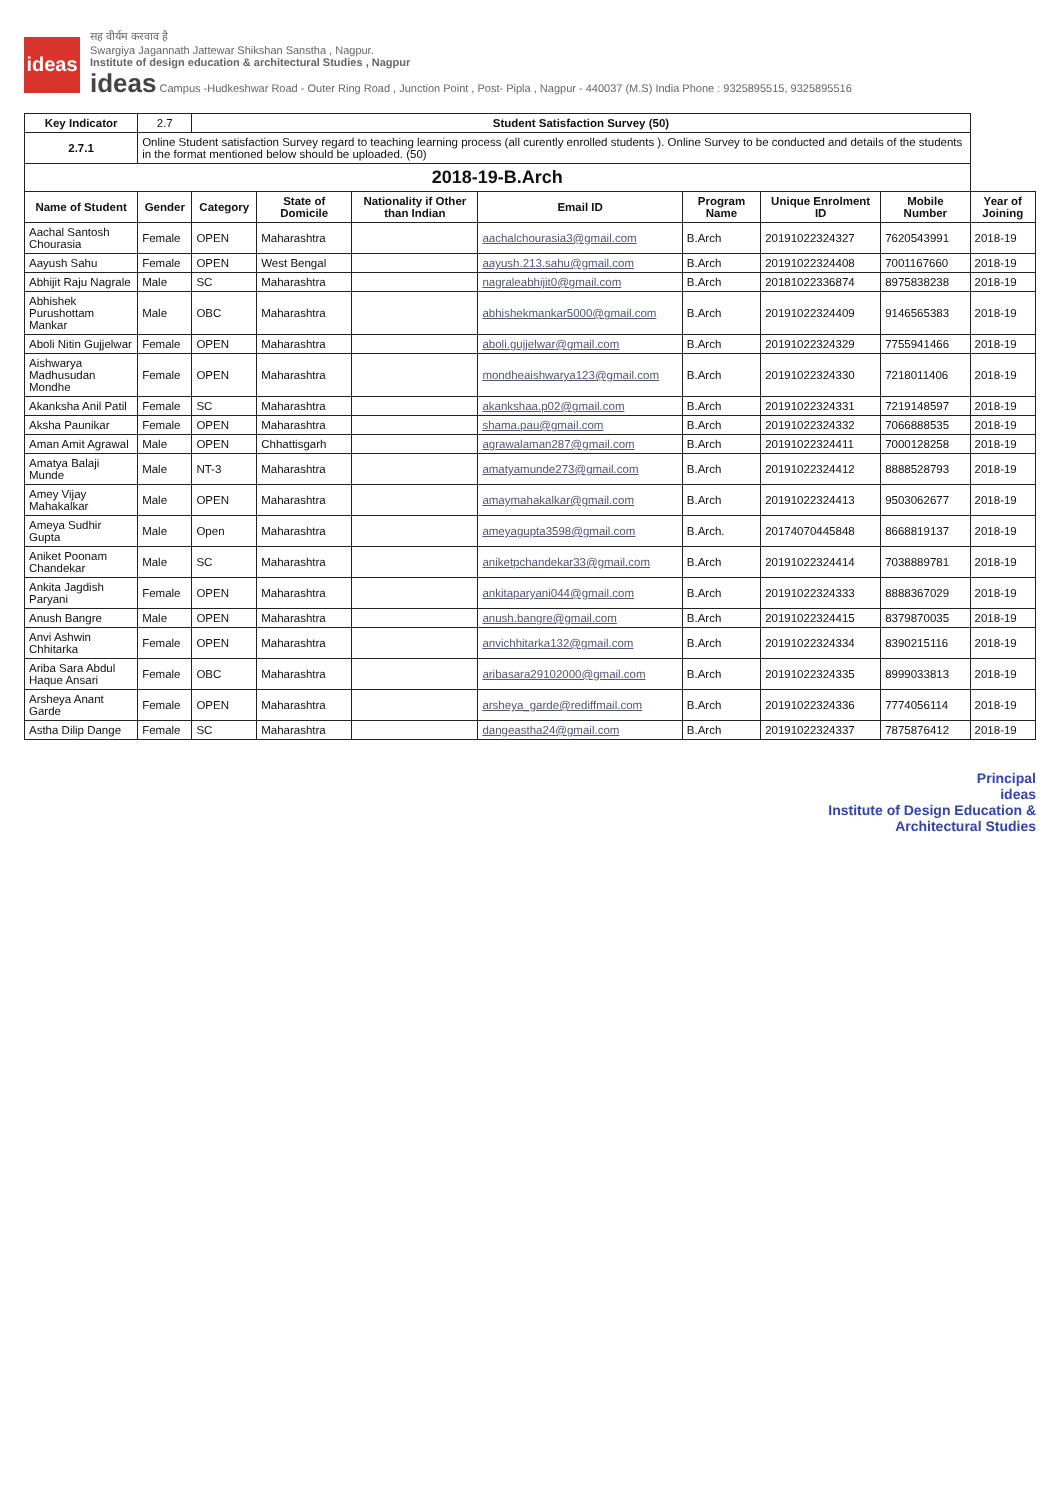ideas
सह वीर्यम करवाव है
Swargiya Jagannath Jattewar Shikshan Sanstha , Nagpur.
Institute of design education & architectural Studies , Nagpur
ideas Campus -Hudkeshwar Road - Outer Ring Road , Junction Point , Post- Pipla , Nagpur - 440037 (M.S) India Phone : 9325895515, 9325895516
| Key Indicator | 2.7 | Student Satisfaction Survey (50) | | | | | | | |
| 2.7.1 | Online Student satisfaction Survey regard to teaching learning process (all curently enrolled students ). Online Survey to be conducted and details of the students in the format mentioned below should be uploaded. (50) | | | | | | | | |
| 2018-19-B.Arch | | | | | | | | | |
| Name of Student | Gender | Category | State of Domicile | Nationality if Other than Indian | Email ID | Program Name | Unique Enrolment ID | Mobile Number | Year of Joining |
| Aachal Santosh Chourasia | Female | OPEN | Maharashtra | | aachalchourasia3@gmail.com | B.Arch | 20191022324327 | 7620543991 | 2018-19 |
| Aayush Sahu | Female | OPEN | West Bengal | | aayush.213.sahu@gmail.com | B.Arch | 20191022324408 | 7001167660 | 2018-19 |
| Abhijit Raju Nagrale | Male | SC | Maharashtra | | nagraleabhijit0@gmail.com | B.Arch | 20181022336874 | 8975838238 | 2018-19 |
| Abhishek Purushottam Mankar | Male | OBC | Maharashtra | | abhishekmankar5000@gmail.com | B.Arch | 20191022324409 | 9146565383 | 2018-19 |
| Aboli Nitin Gujjelwar | Female | OPEN | Maharashtra | | aboli.gujjelwar@gmail.com | B.Arch | 20191022324329 | 7755941466 | 2018-19 |
| Aishwarya Madhusudan Mondhe | Female | OPEN | Maharashtra | | mondheaishwarya123@gmail.com | B.Arch | 20191022324330 | 7218011406 | 2018-19 |
| Akanksha Anil Patil | Female | SC | Maharashtra | | akankshaa.p02@gmail.com | B.Arch | 20191022324331 | 7219148597 | 2018-19 |
| Aksha Paunikar | Female | OPEN | Maharashtra | | shama.pau@gmail.com | B.Arch | 20191022324332 | 7066888535 | 2018-19 |
| Aman Amit Agrawal | Male | OPEN | Chhattisgarh | | agrawalaman287@gmail.com | B.Arch | 20191022324411 | 7000128258 | 2018-19 |
| Amatya Balaji Munde | Male | NT-3 | Maharashtra | | amatyamunde273@gmail.com | B.Arch | 20191022324412 | 8888528793 | 2018-19 |
| Amey Vijay Mahakalkar | Male | OPEN | Maharashtra | | amaymahakalkar@gmail.com | B.Arch | 20191022324413 | 9503062677 | 2018-19 |
| Ameya Sudhir Gupta | Male | Open | Maharashtra | | ameyagupta3598@gmail.com | B.Arch. | 20174070445848 | 8668819137 | 2018-19 |
| Aniket Poonam Chandekar | Male | SC | Maharashtra | | aniketpchandekar33@gmail.com | B.Arch | 20191022324414 | 7038889781 | 2018-19 |
| Ankita Jagdish Paryani | Female | OPEN | Maharashtra | | ankitaparyani044@gmail.com | B.Arch | 20191022324333 | 8888367029 | 2018-19 |
| Anush Bangre | Male | OPEN | Maharashtra | | anush.bangre@gmail.com | B.Arch | 20191022324415 | 8379870035 | 2018-19 |
| Anvi Ashwin Chhitarka | Female | OPEN | Maharashtra | | anvichhitarka132@gmail.com | B.Arch | 20191022324334 | 8390215116 | 2018-19 |
| Ariba Sara Abdul Haque Ansari | Female | OBC | Maharashtra | | aribasara29102000@gmail.com | B.Arch | 20191022324335 | 8999033813 | 2018-19 |
| Arsheya Anant Garde | Female | OPEN | Maharashtra | | arsheya_garde@rediffmail.com | B.Arch | 20191022324336 | 7774056114 | 2018-19 |
| Astha Dilip Dange | Female | SC | Maharashtra | | dangeastha24@gmail.com | B.Arch | 20191022324337 | 7875876412 | 2018-19 |
Principal
ideas
Institute of Design Education &
Architectural Studies